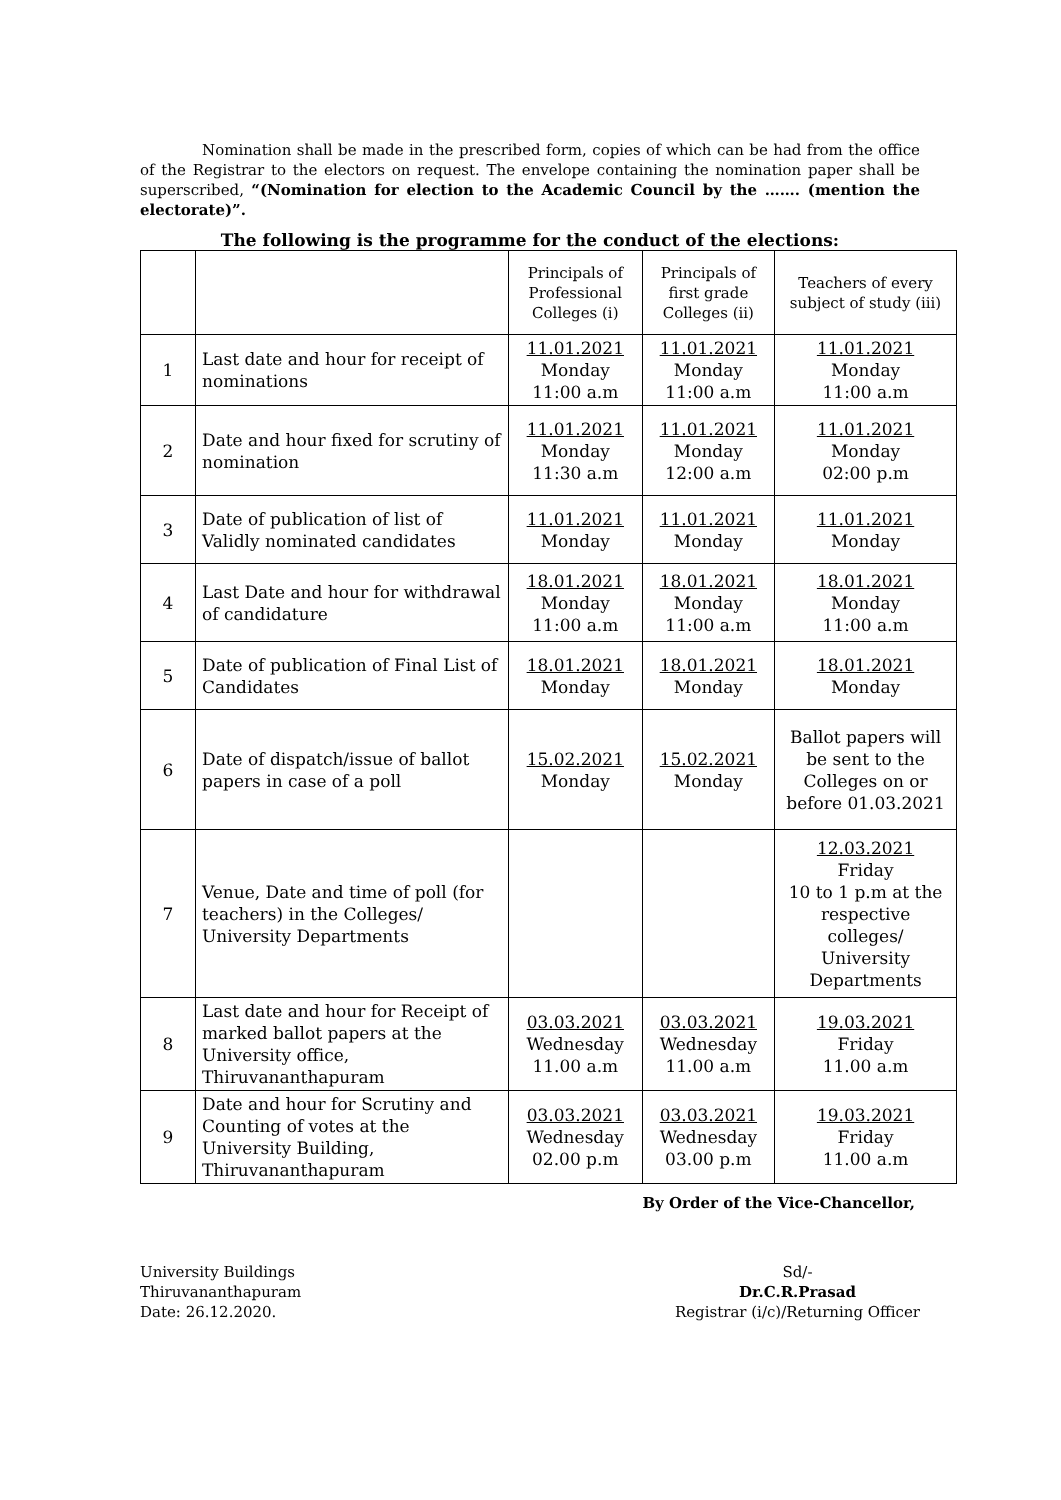Nomination shall be made in the prescribed form, copies of which can be had from the office of the Registrar to the electors on request. The envelope containing the nomination paper shall be superscribed, “(Nomination for election to the Academic Council by the ……. (mention the electorate)”.
The following is the programme for the conduct of the elections:
| | | Principals of Professional Colleges (i) | Principals of first grade Colleges (ii) | Teachers of every subject of study (iii) |
| --- | --- | --- | --- | --- |
| 1 | Last date and hour for receipt of nominations | 11.01.2021 Monday 11:00 a.m | 11.01.2021 Monday 11:00 a.m | 11.01.2021 Monday 11:00 a.m |
| 2 | Date and hour fixed for scrutiny of nomination | 11.01.2021 Monday 11:30 a.m | 11.01.2021 Monday 12:00 a.m | 11.01.2021 Monday 02:00 p.m |
| 3 | Date of publication of list of Validly nominated candidates | 11.01.2021 Monday | 11.01.2021 Monday | 11.01.2021 Monday |
| 4 | Last Date and hour for withdrawal of candidature | 18.01.2021 Monday 11:00 a.m | 18.01.2021 Monday 11:00 a.m | 18.01.2021 Monday 11:00 a.m |
| 5 | Date of publication of Final List of Candidates | 18.01.2021 Monday | 18.01.2021 Monday | 18.01.2021 Monday |
| 6 | Date of dispatch/issue of ballot papers in case of a poll | 15.02.2021 Monday | 15.02.2021 Monday | Ballot papers will be sent to the Colleges on or before 01.03.2021 |
| 7 | Venue, Date and time of poll (for teachers) in the Colleges/ University Departments | | | 12.03.2021 Friday 10 to 1 p.m at the respective colleges/ University Departments |
| 8 | Last date and hour for Receipt of marked ballot papers at the University office, Thiruvananthapuram | 03.03.2021 Wednesday 11.00 a.m | 03.03.2021 Wednesday 11.00 a.m | 19.03.2021 Friday 11.00 a.m |
| 9 | Date and hour for Scrutiny and Counting of votes at the University Building, Thiruvananthapuram | 03.03.2021 Wednesday 02.00 p.m | 03.03.2021 Wednesday 03.00 p.m | 19.03.2021 Friday 11.00 a.m |
By Order of the Vice-Chancellor,
University Buildings
Thiruvananthapuram
Date: 26.12.2020.
Sd/-
Dr.C.R.Prasad
Registrar (i/c)/Returning Officer